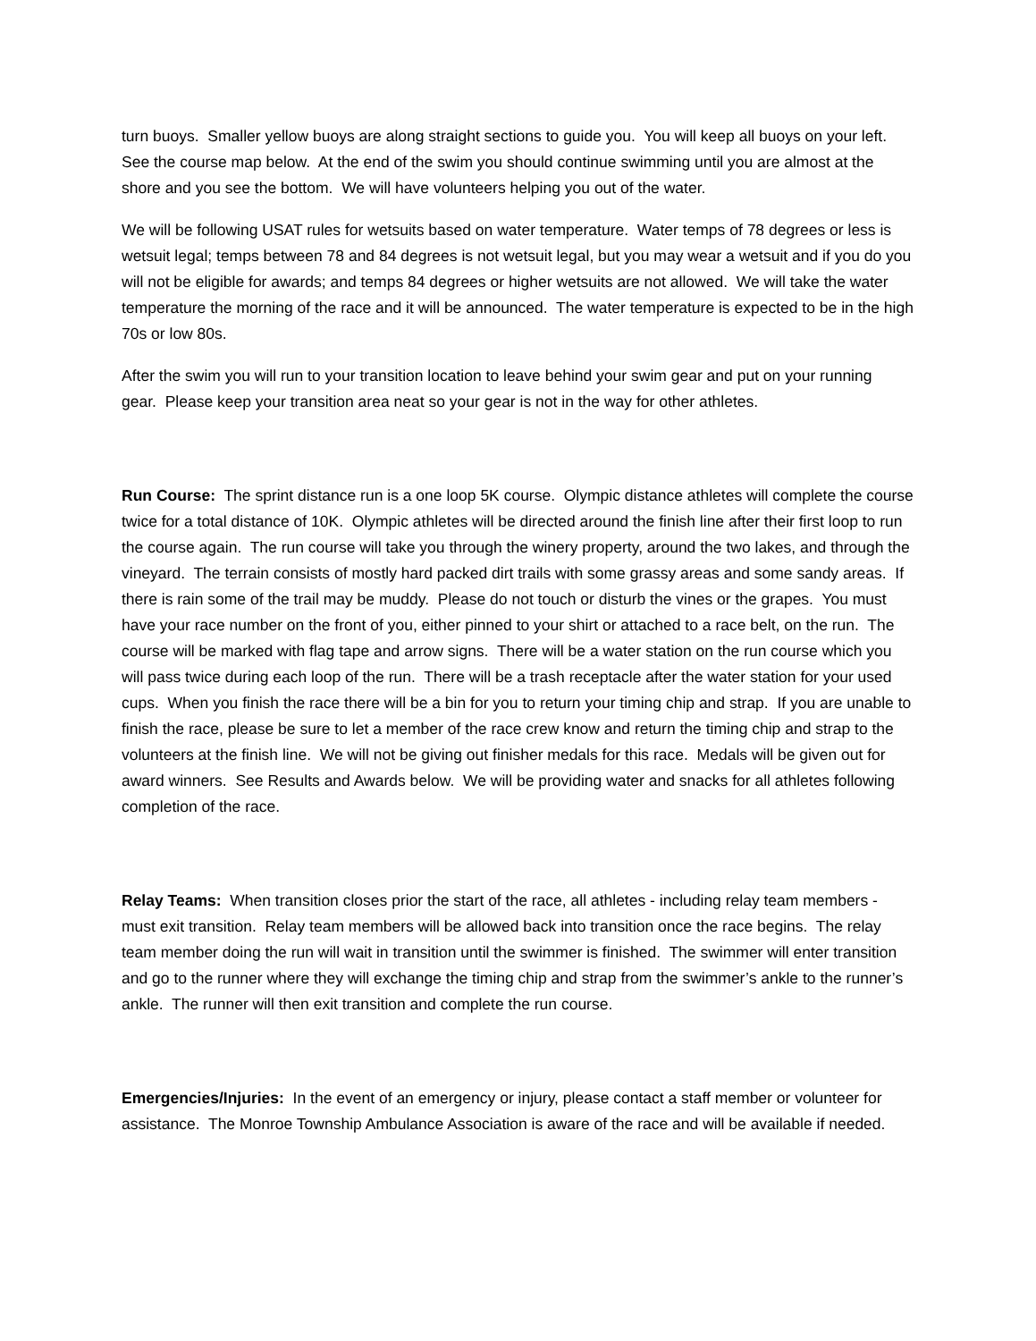turn buoys. Smaller yellow buoys are along straight sections to guide you. You will keep all buoys on your left. See the course map below. At the end of the swim you should continue swimming until you are almost at the shore and you see the bottom. We will have volunteers helping you out of the water.
We will be following USAT rules for wetsuits based on water temperature. Water temps of 78 degrees or less is wetsuit legal; temps between 78 and 84 degrees is not wetsuit legal, but you may wear a wetsuit and if you do you will not be eligible for awards; and temps 84 degrees or higher wetsuits are not allowed. We will take the water temperature the morning of the race and it will be announced. The water temperature is expected to be in the high 70s or low 80s.
After the swim you will run to your transition location to leave behind your swim gear and put on your running gear. Please keep your transition area neat so your gear is not in the way for other athletes.
Run Course: The sprint distance run is a one loop 5K course. Olympic distance athletes will complete the course twice for a total distance of 10K. Olympic athletes will be directed around the finish line after their first loop to run the course again. The run course will take you through the winery property, around the two lakes, and through the vineyard. The terrain consists of mostly hard packed dirt trails with some grassy areas and some sandy areas. If there is rain some of the trail may be muddy. Please do not touch or disturb the vines or the grapes. You must have your race number on the front of you, either pinned to your shirt or attached to a race belt, on the run. The course will be marked with flag tape and arrow signs. There will be a water station on the run course which you will pass twice during each loop of the run. There will be a trash receptacle after the water station for your used cups. When you finish the race there will be a bin for you to return your timing chip and strap. If you are unable to finish the race, please be sure to let a member of the race crew know and return the timing chip and strap to the volunteers at the finish line. We will not be giving out finisher medals for this race. Medals will be given out for award winners. See Results and Awards below. We will be providing water and snacks for all athletes following completion of the race.
Relay Teams: When transition closes prior the start of the race, all athletes - including relay team members - must exit transition. Relay team members will be allowed back into transition once the race begins. The relay team member doing the run will wait in transition until the swimmer is finished. The swimmer will enter transition and go to the runner where they will exchange the timing chip and strap from the swimmer’s ankle to the runner’s ankle. The runner will then exit transition and complete the run course.
Emergencies/Injuries: In the event of an emergency or injury, please contact a staff member or volunteer for assistance. The Monroe Township Ambulance Association is aware of the race and will be available if needed.